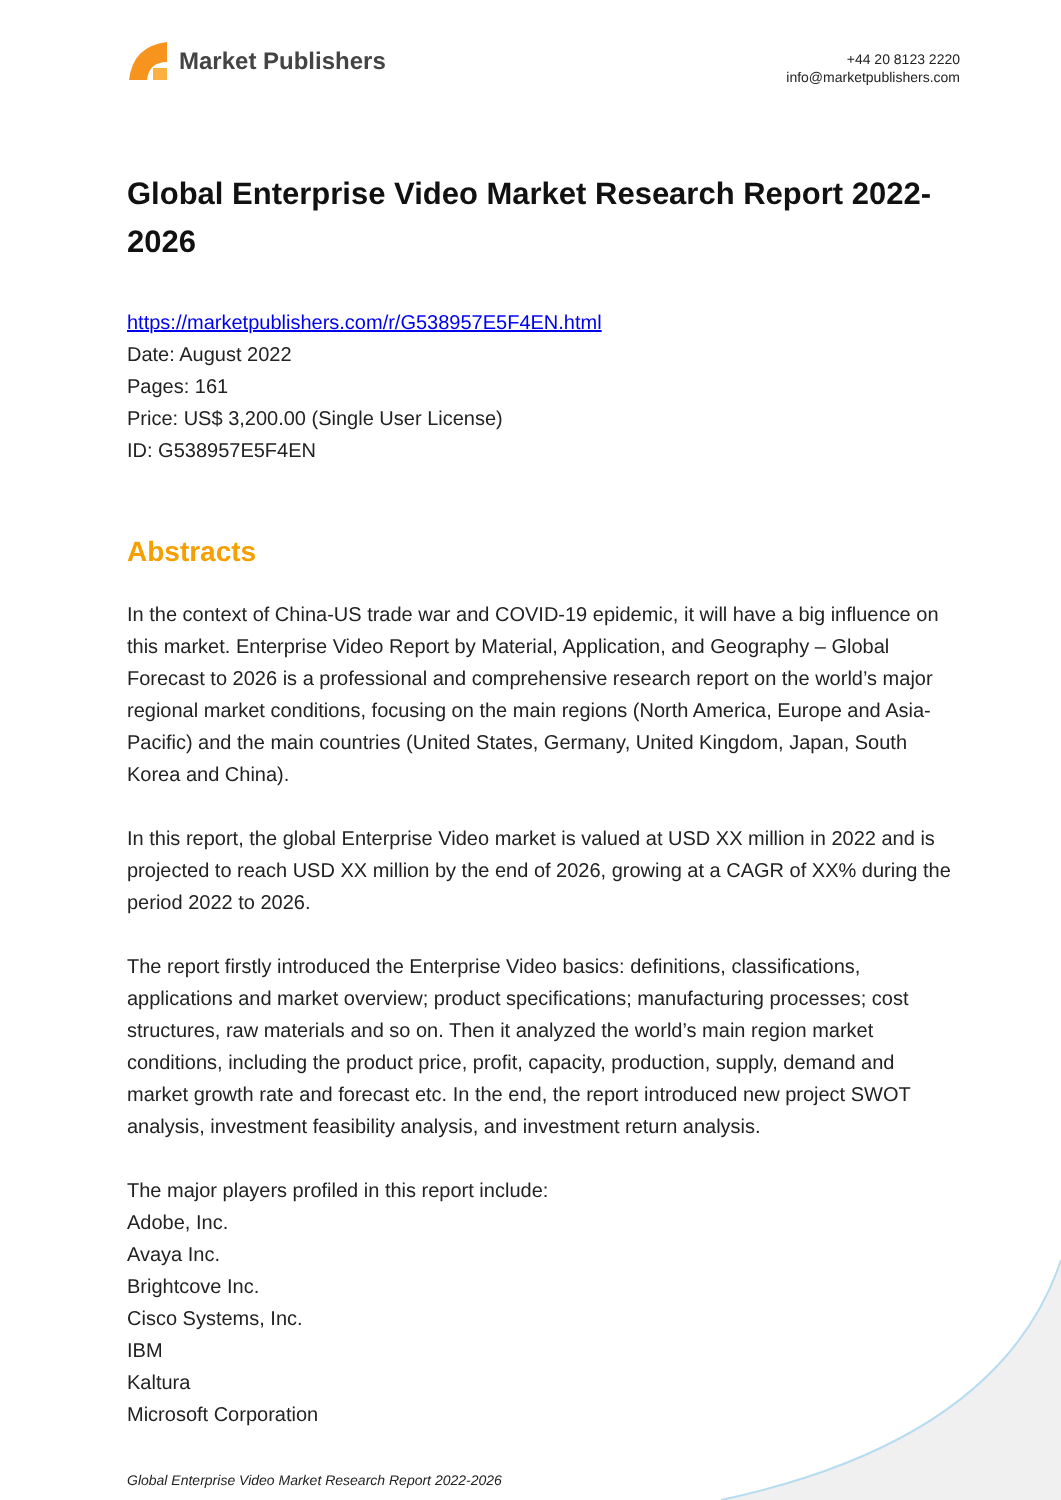Market Publishers
+44 20 8123 2220
info@marketpublishers.com
Global Enterprise Video Market Research Report 2022-2026
https://marketpublishers.com/r/G538957E5F4EN.html
Date: August 2022
Pages: 161
Price: US$ 3,200.00 (Single User License)
ID: G538957E5F4EN
Abstracts
In the context of China-US trade war and COVID-19 epidemic, it will have a big influence on this market. Enterprise Video Report by Material, Application, and Geography – Global Forecast to 2026 is a professional and comprehensive research report on the world’s major regional market conditions, focusing on the main regions (North America, Europe and Asia-Pacific) and the main countries (United States, Germany, United Kingdom, Japan, South Korea and China).
In this report, the global Enterprise Video market is valued at USD XX million in 2022 and is projected to reach USD XX million by the end of 2026, growing at a CAGR of XX% during the period 2022 to 2026.
The report firstly introduced the Enterprise Video basics: definitions, classifications, applications and market overview; product specifications; manufacturing processes; cost structures, raw materials and so on. Then it analyzed the world’s main region market conditions, including the product price, profit, capacity, production, supply, demand and market growth rate and forecast etc. In the end, the report introduced new project SWOT analysis, investment feasibility analysis, and investment return analysis.
The major players profiled in this report include:
Adobe, Inc.
Avaya Inc.
Brightcove Inc.
Cisco Systems, Inc.
IBM
Kaltura
Microsoft Corporation
Global Enterprise Video Market Research Report 2022-2026